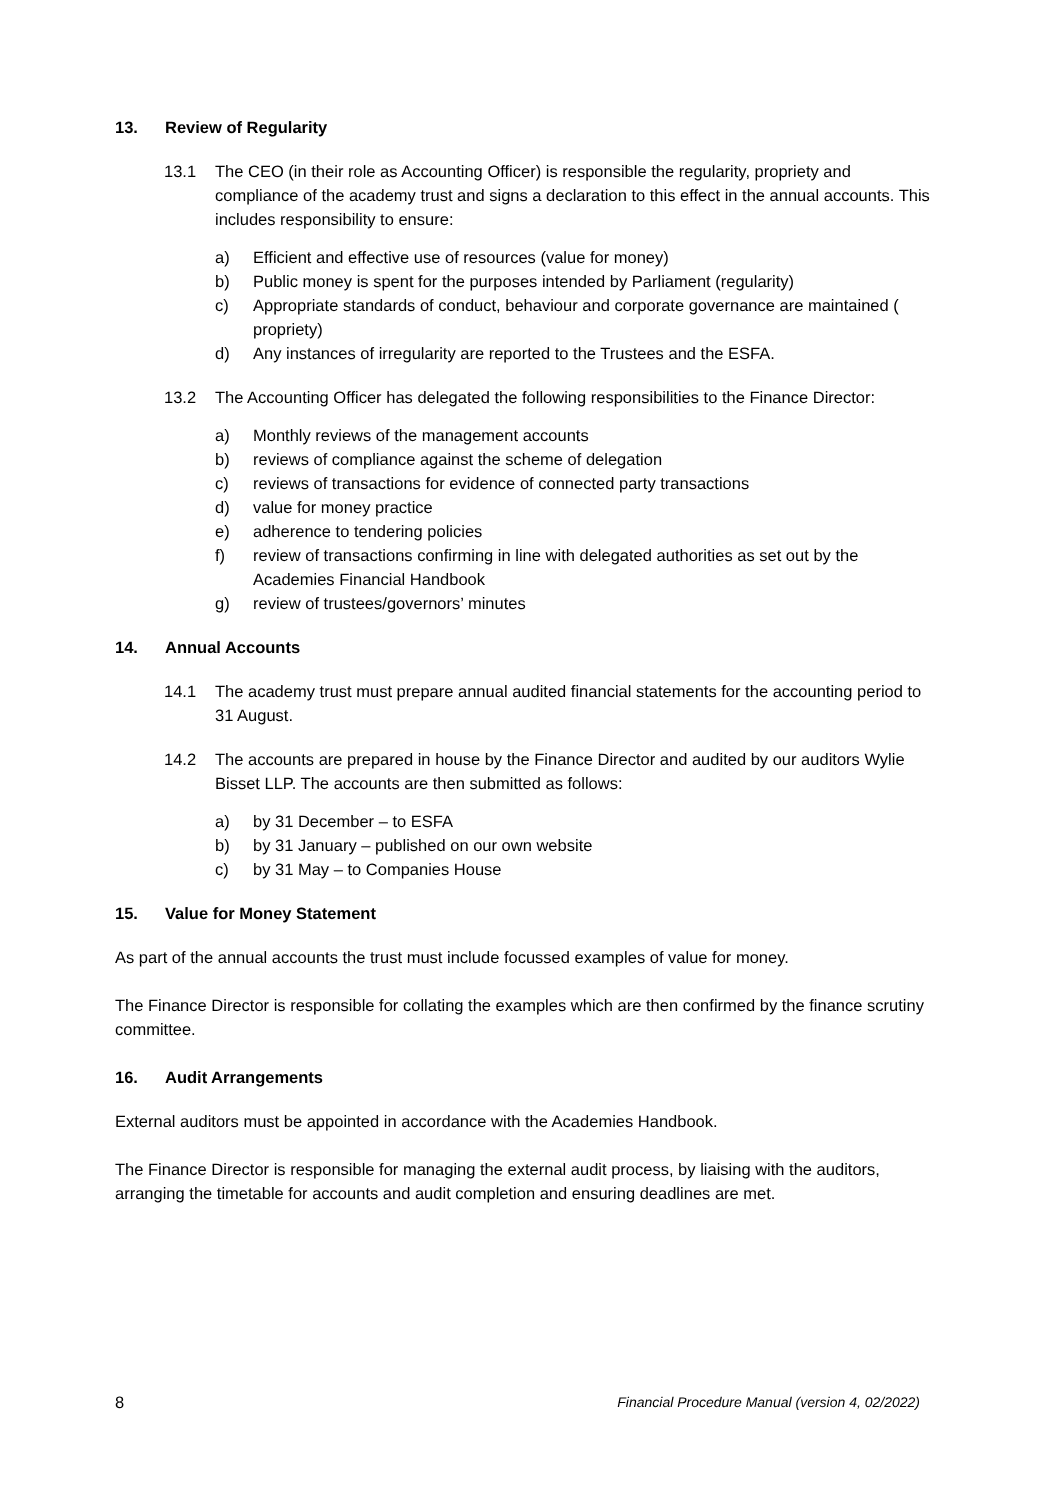13. Review of Regularity
13.1 The CEO (in their role as Accounting Officer) is responsible the regularity, propriety and compliance of the academy trust and signs a declaration to this effect in the annual accounts. This includes responsibility to ensure:
a) Efficient and effective use of resources (value for money)
b) Public money is spent for the purposes intended by Parliament (regularity)
c) Appropriate standards of conduct, behaviour and corporate governance are maintained ( propriety)
d) Any instances of irregularity are reported to the Trustees and the ESFA.
13.2 The Accounting Officer has delegated the following responsibilities to the Finance Director:
a) Monthly reviews of the management accounts
b) reviews of compliance against the scheme of delegation
c) reviews of transactions for evidence of connected party transactions
d) value for money practice
e) adherence to tendering policies
f) review of transactions confirming in line with delegated authorities as set out by the Academies Financial Handbook
g) review of trustees/governors’ minutes
14. Annual Accounts
14.1 The academy trust must prepare annual audited financial statements for the accounting period to 31 August.
14.2 The accounts are prepared in house by the Finance Director and audited by our auditors Wylie Bisset LLP. The accounts are then submitted as follows:
a) by 31 December – to ESFA
b) by 31 January – published on our own website
c) by 31 May – to Companies House
15. Value for Money Statement
As part of the annual accounts the trust must include focussed examples of value for money.
The Finance Director is responsible for collating the examples which are then confirmed by the finance scrutiny committee.
16. Audit Arrangements
External auditors must be appointed in accordance with the Academies Handbook.
The Finance Director is responsible for managing the external audit process, by liaising with the auditors, arranging the timetable for accounts and audit completion and ensuring deadlines are met.
8 Financial Procedure Manual (version 4, 02/2022)